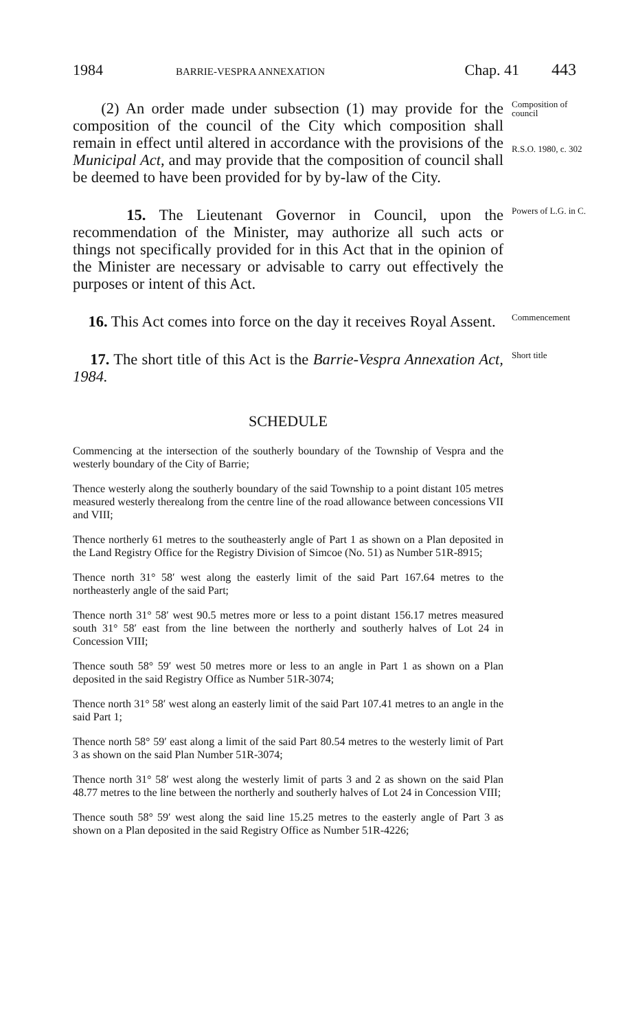1984 BARRIE-VESPRA ANNEXATION Chap. 41 443
(2) An order made under subsection (1) may provide for the composition of the council of the City which composition shall remain in effect until altered in accordance with the provisions of the Municipal Act, and may provide that the composition of council shall be deemed to have been provided for by by-law of the City.
Composition of council
R.S.O. 1980, c. 302
15. The Lieutenant Governor in Council, upon the recommendation of the Minister, may authorize all such acts or things not specifically provided for in this Act that in the opinion of the Minister are necessary or advisable to carry out effectively the purposes or intent of this Act.
Powers of L.G. in C.
16. This Act comes into force on the day it receives Royal Assent.
Commencement
17. The short title of this Act is the Barrie-Vespra Annexation Act, 1984.
Short title
SCHEDULE
Commencing at the intersection of the southerly boundary of the Township of Vespra and the westerly boundary of the City of Barrie;
Thence westerly along the southerly boundary of the said Township to a point distant 105 metres measured westerly therealong from the centre line of the road allowance between concessions VII and VIII;
Thence northerly 61 metres to the southeasterly angle of Part 1 as shown on a Plan deposited in the Land Registry Office for the Registry Division of Simcoe (No. 51) as Number 51R-8915;
Thence north 31° 58′ west along the easterly limit of the said Part 167.64 metres to the northeasterly angle of the said Part;
Thence north 31° 58′ west 90.5 metres more or less to a point distant 156.17 metres measured south 31° 58′ east from the line between the northerly and southerly halves of Lot 24 in Concession VIII;
Thence south 58° 59′ west 50 metres more or less to an angle in Part 1 as shown on a Plan deposited in the said Registry Office as Number 51R-3074;
Thence north 31° 58′ west along an easterly limit of the said Part 107.41 metres to an angle in the said Part 1;
Thence north 58° 59′ east along a limit of the said Part 80.54 metres to the westerly limit of Part 3 as shown on the said Plan Number 51R-3074;
Thence north 31° 58′ west along the westerly limit of parts 3 and 2 as shown on the said Plan 48.77 metres to the line between the northerly and southerly halves of Lot 24 in Concession VIII;
Thence south 58° 59′ west along the said line 15.25 metres to the easterly angle of Part 3 as shown on a Plan deposited in the said Registry Office as Number 51R-4226;